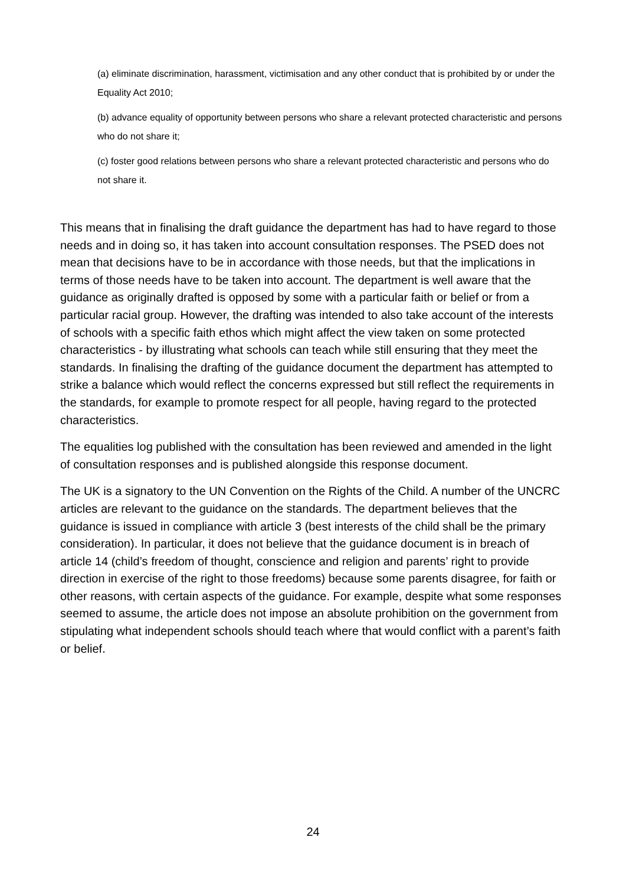(a) eliminate discrimination, harassment, victimisation and any other conduct that is prohibited by or under the Equality Act 2010;
(b) advance equality of opportunity between persons who share a relevant protected characteristic and persons who do not share it;
(c) foster good relations between persons who share a relevant protected characteristic and persons who do not share it.
This means that in finalising the draft guidance the department has had to have regard to those needs and in doing so, it has taken into account consultation responses. The PSED does not mean that decisions have to be in accordance with those needs, but that the implications in terms of those needs have to be taken into account. The department is well aware that the guidance as originally drafted is opposed by some with a particular faith or belief or from a particular racial group. However, the drafting was intended to also take account of the interests of schools with a specific faith ethos which might affect the view taken on some protected characteristics - by illustrating what schools can teach while still ensuring that they meet the standards. In finalising the drafting of the guidance document the department has attempted to strike a balance which would reflect the concerns expressed but still reflect the requirements in the standards, for example to promote respect for all people, having regard to the protected characteristics.
The equalities log published with the consultation has been reviewed and amended in the light of consultation responses and is published alongside this response document.
The UK is a signatory to the UN Convention on the Rights of the Child. A number of the UNCRC articles are relevant to the guidance on the standards. The department believes that the guidance is issued in compliance with article 3 (best interests of the child shall be the primary consideration). In particular, it does not believe that the guidance document is in breach of article 14 (child’s freedom of thought, conscience and religion and parents’ right to provide direction in exercise of the right to those freedoms) because some parents disagree, for faith or other reasons, with certain aspects of the guidance. For example, despite what some responses seemed to assume, the article does not impose an absolute prohibition on the government from stipulating what independent schools should teach where that would conflict with a parent’s faith or belief.
24